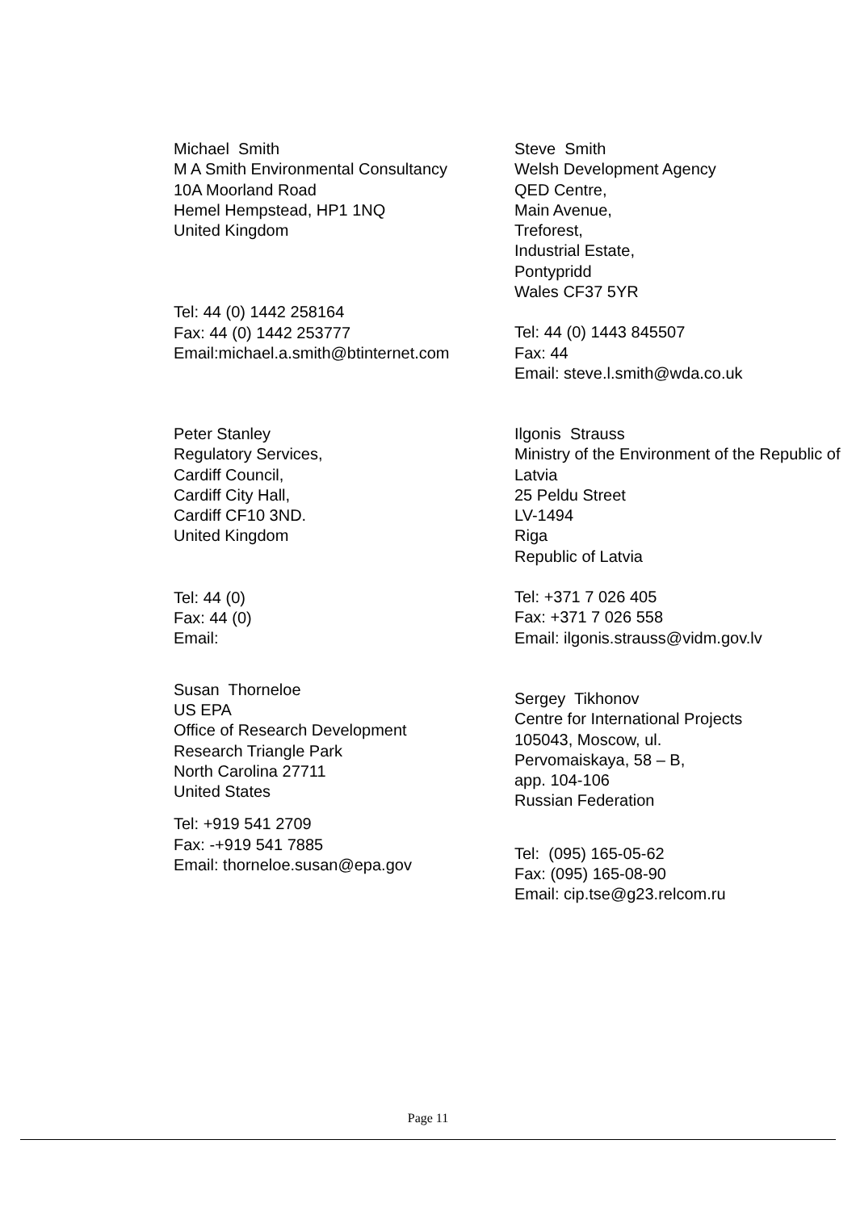Michael Smith
M A Smith Environmental Consultancy
10A Moorland Road
Hemel Hempstead, HP1 1NQ
United Kingdom
Tel: 44 (0) 1442 258164
Fax: 44 (0) 1442 253777
Email:michael.a.smith@btinternet.com
Steve Smith
Welsh Development Agency
QED Centre,
Main Avenue,
Treforest,
Industrial Estate,
Pontypridd
Wales CF37 5YR
Tel: 44 (0) 1443 845507
Fax: 44
Email: steve.l.smith@wda.co.uk
Peter Stanley
Regulatory Services,
Cardiff Council,
Cardiff City Hall,
Cardiff CF10 3ND.
United Kingdom
Tel: 44 (0)
Fax: 44 (0)
Email:
Susan Thorneloe
US EPA
Office of Research Development
Research Triangle Park
North Carolina 27711
United States
Tel: +919 541 2709
Fax: -+919 541 7885
Email: thorneloe.susan@epa.gov
Ilgonis Strauss
Ministry of the Environment of the Republic of
Latvia
25 Peldu Street
LV-1494
Riga
Republic of Latvia
Tel: +371 7 026 405
Fax: +371 7 026 558
Email: ilgonis.strauss@vidm.gov.lv
Sergey Tikhonov
Centre for International Projects
105043, Moscow, ul.
Pervomaiskaya, 58 – B,
app. 104-106
Russian Federation
Tel: (095) 165-05-62
Fax: (095) 165-08-90
Email: cip.tse@g23.relcom.ru
Page 11